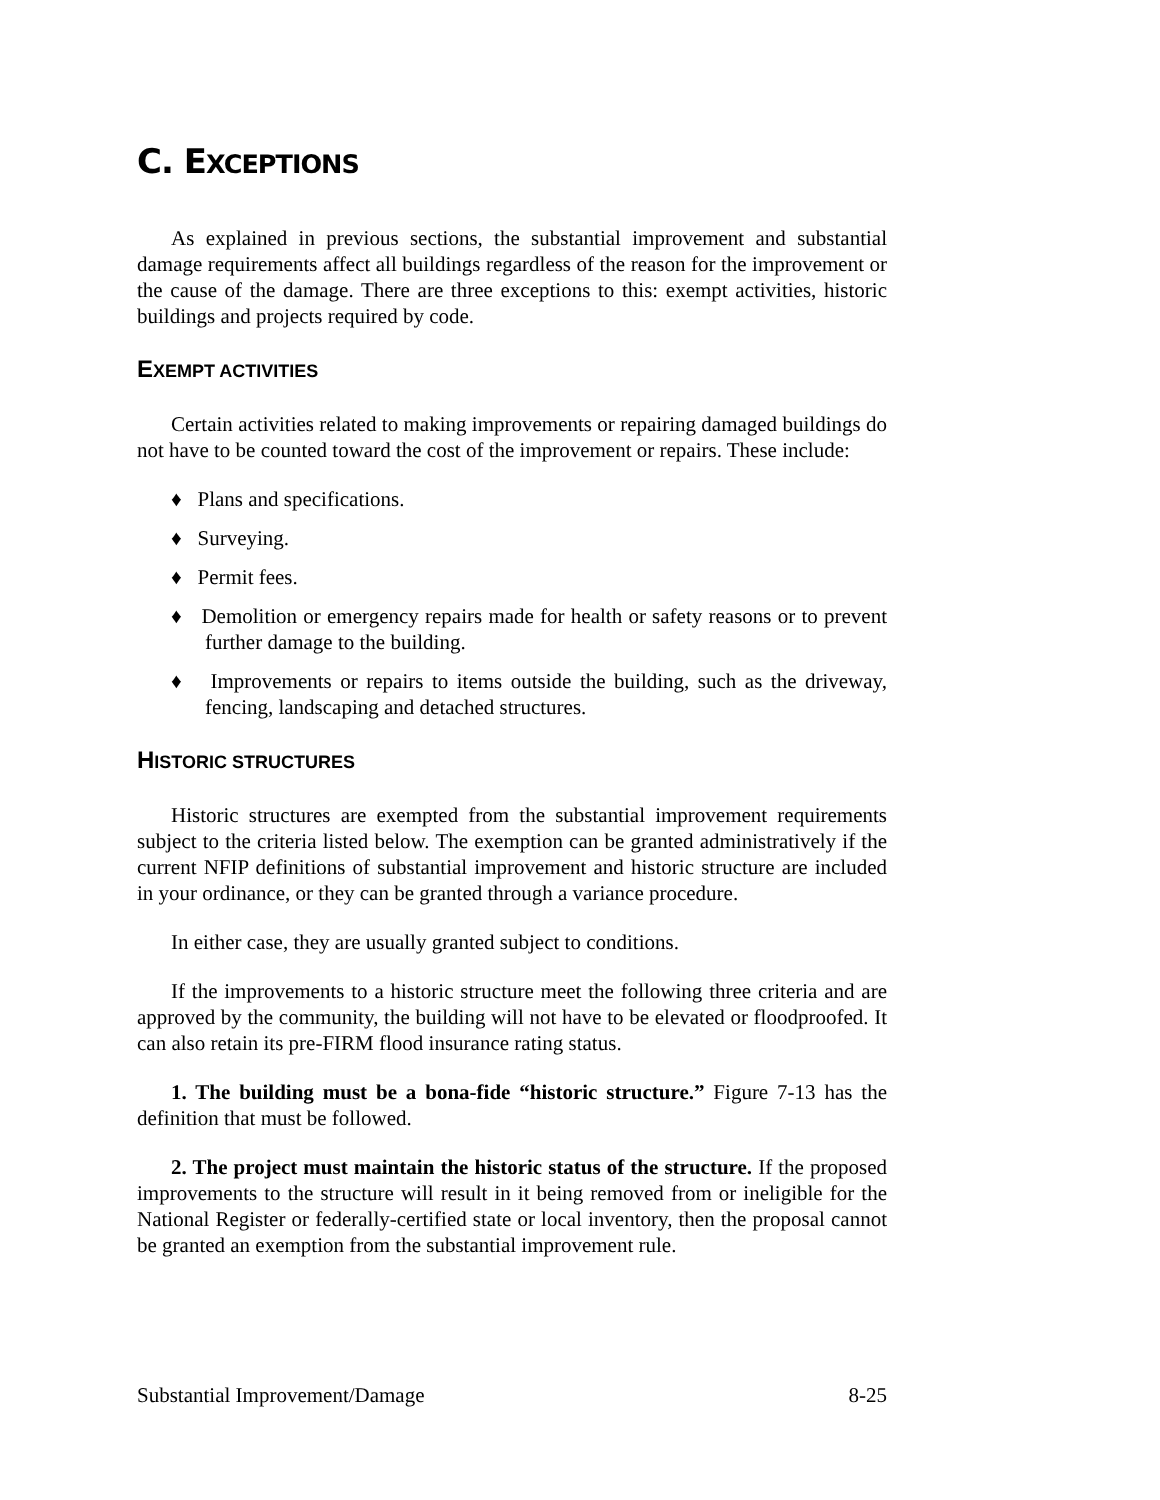C. EXCEPTIONS
As explained in previous sections, the substantial improvement and substantial damage requirements affect all buildings regardless of the reason for the improvement or the cause of the damage. There are three exceptions to this: exempt activities, historic buildings and projects required by code.
EXEMPT ACTIVITIES
Certain activities related to making improvements or repairing damaged buildings do not have to be counted toward the cost of the improvement or repairs. These include:
♦ Plans and specifications.
♦ Surveying.
♦ Permit fees.
♦ Demolition or emergency repairs made for health or safety reasons or to prevent further damage to the building.
♦ Improvements or repairs to items outside the building, such as the driveway, fencing, landscaping and detached structures.
HISTORIC STRUCTURES
Historic structures are exempted from the substantial improvement requirements subject to the criteria listed below. The exemption can be granted administratively if the current NFIP definitions of substantial improvement and historic structure are included in your ordinance, or they can be granted through a variance procedure.
In either case, they are usually granted subject to conditions.
If the improvements to a historic structure meet the following three criteria and are approved by the community, the building will not have to be elevated or floodproofed. It can also retain its pre-FIRM flood insurance rating status.
1. The building must be a bona-fide “historic structure.” Figure 7-13 has the definition that must be followed.
2. The project must maintain the historic status of the structure. If the proposed improvements to the structure will result in it being removed from or ineligible for the National Register or federally-certified state or local inventory, then the proposal cannot be granted an exemption from the substantial improvement rule.
Substantial Improvement/Damage 8-25